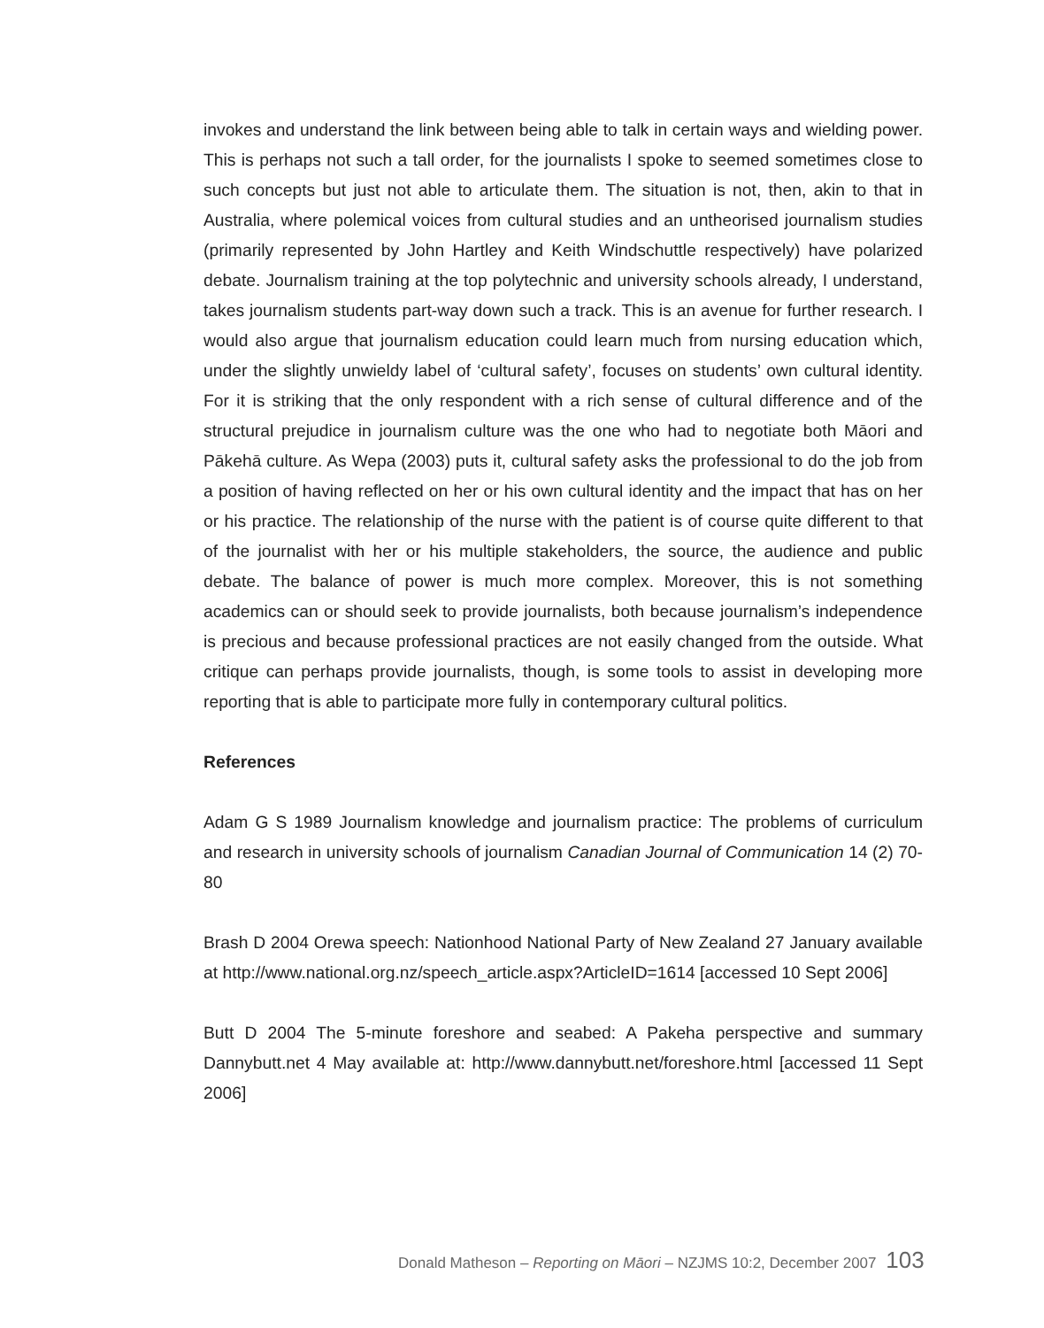invokes and understand the link between being able to talk in certain ways and wielding power. This is perhaps not such a tall order, for the journalists I spoke to seemed sometimes close to such concepts but just not able to articulate them. The situation is not, then, akin to that in Australia, where polemical voices from cultural studies and an untheorised journalism studies (primarily represented by John Hartley and Keith Windschuttle respectively) have polarized debate. Journalism training at the top polytechnic and university schools already, I understand, takes journalism students part-way down such a track. This is an avenue for further research. I would also argue that journalism education could learn much from nursing education which, under the slightly unwieldy label of ‘cultural safety’, focuses on students’ own cultural identity. For it is striking that the only respondent with a rich sense of cultural difference and of the structural prejudice in journalism culture was the one who had to negotiate both Māori and Pākehā culture. As Wepa (2003) puts it, cultural safety asks the professional to do the job from a position of having reflected on her or his own cultural identity and the impact that has on her or his practice. The relationship of the nurse with the patient is of course quite different to that of the journalist with her or his multiple stakeholders, the source, the audience and public debate. The balance of power is much more complex. Moreover, this is not something academics can or should seek to provide journalists, both because journalism’s independence is precious and because professional practices are not easily changed from the outside. What critique can perhaps provide journalists, though, is some tools to assist in developing more reporting that is able to participate more fully in contemporary cultural politics.
References
Adam G S 1989 Journalism knowledge and journalism practice: The problems of curriculum and research in university schools of journalism Canadian Journal of Communication 14 (2) 70-80
Brash D 2004 Orewa speech: Nationhood National Party of New Zealand 27 January available at http://www.national.org.nz/speech_article.aspx?ArticleID=1614 [accessed 10 Sept 2006]
Butt D 2004 The 5-minute foreshore and seabed: A Pakeha perspective and summary Dannybutt.net 4 May available at: http://www.dannybutt.net/foreshore.html [accessed 11 Sept 2006]
Donald Matheson – Reporting on Māori – NZJMS 10:2, December 2007 103